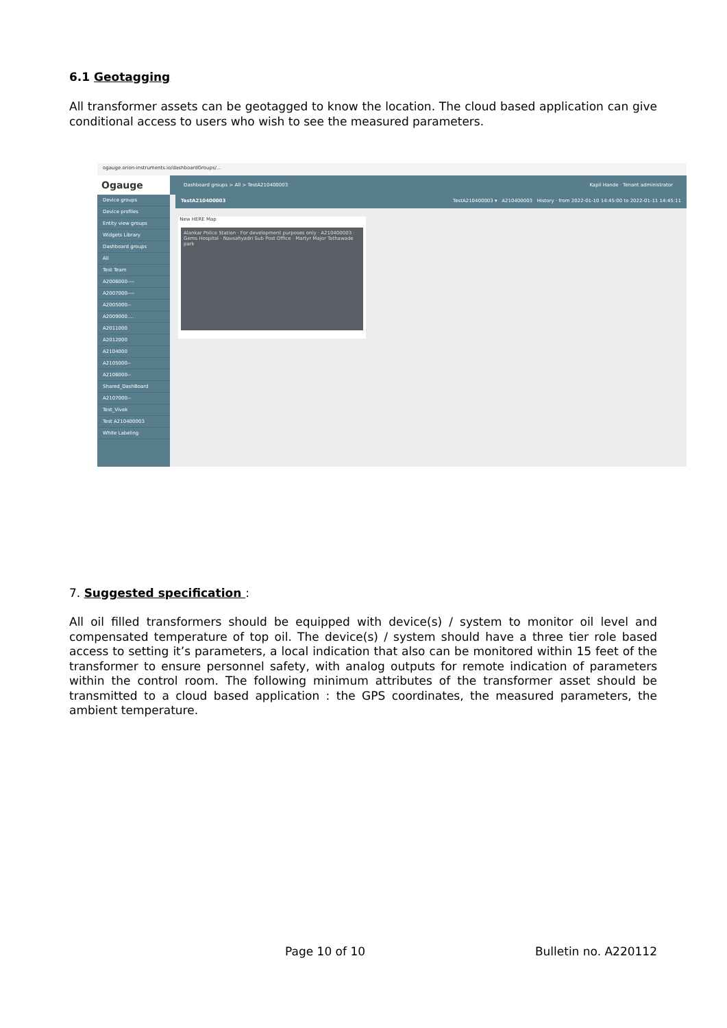6.1 Geotagging
All transformer assets can be geotagged to know the location. The cloud based application can give conditional access to users who wish to see the measured parameters.
ogauge.orion-instruments.io/dashboardGroups/...
Ogauge
Dashboard groups > All > TestA210400003 Kapil Hande · Tenant administrator
Device groups
Device profiles
Entity view groups
Widgets Library
Dashboard groups
All
Test Team
A2006000----
A2007000----
A2005000--
A2009000....
A2011000
A2012000
A2104000
A2105000--
A2106000--
Shared_DashBoard
A2107000--
Test_Vivek
Test A210400003
White Labeling
TestA210400003 TestA210400003 ▾ A210400003 History · from 2022-01-10 14:45:00 to 2022-01-11 14:45:11
New HERE Map
Alankar Police Station · For development purposes only · A210400003 · Gems Hospital · Navsahyadri Sub Post Office · Martyr Major Tathawade park
7. Suggested specification :
All oil filled transformers should be equipped with device(s) / system to monitor oil level and compensated temperature of top oil. The device(s) / system should have a three tier role based access to setting it’s parameters, a local indication that also can be monitored within 15 feet of the transformer to ensure personnel safety, with analog outputs for remote indication of parameters within the control room. The following minimum attributes of the transformer asset should be transmitted to a cloud based application : the GPS coordinates, the measured parameters, the ambient temperature.
Page 10 of 10 Bulletin no. A220112